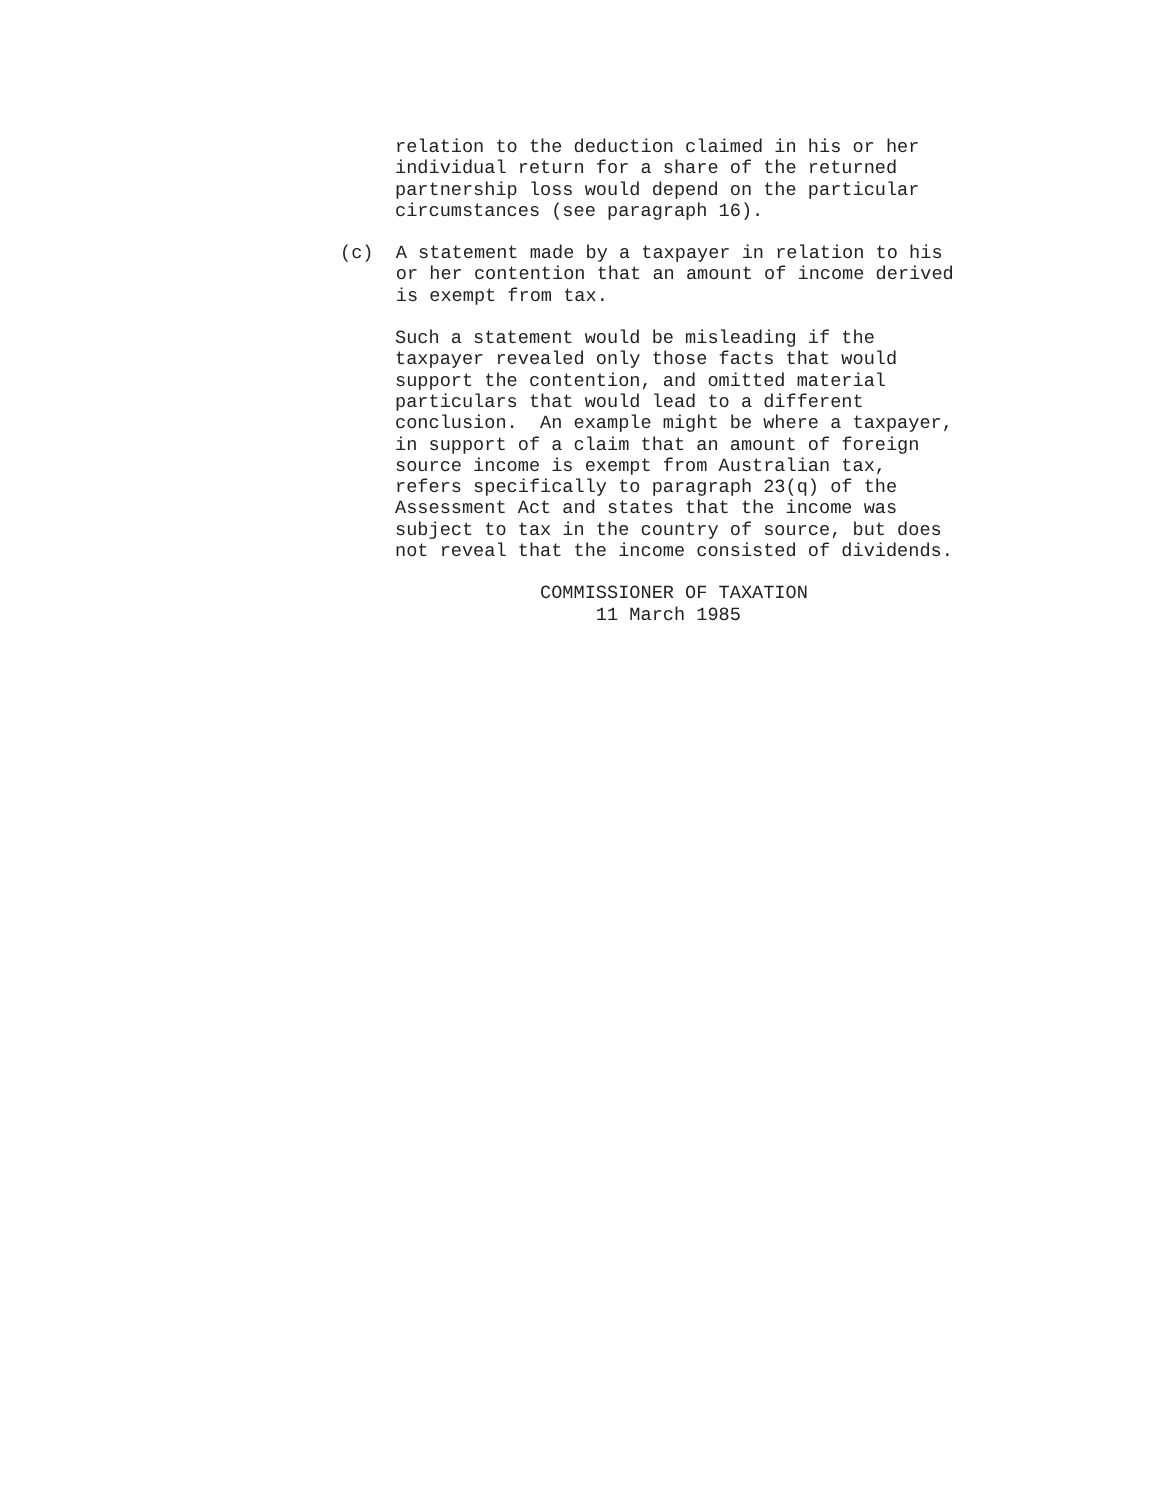relation to the deduction claimed in his or her individual return for a share of the returned partnership loss would depend on the particular circumstances (see paragraph 16).
(c) A statement made by a taxpayer in relation to his or her contention that an amount of income derived is exempt from tax.
Such a statement would be misleading if the taxpayer revealed only those facts that would support the contention, and omitted material particulars that would lead to a different conclusion. An example might be where a taxpayer, in support of a claim that an amount of foreign source income is exempt from Australian tax, refers specifically to paragraph 23(q) of the Assessment Act and states that the income was subject to tax in the country of source, but does not reveal that the income consisted of dividends.
COMMISSIONER OF TAXATION 11 March 1985